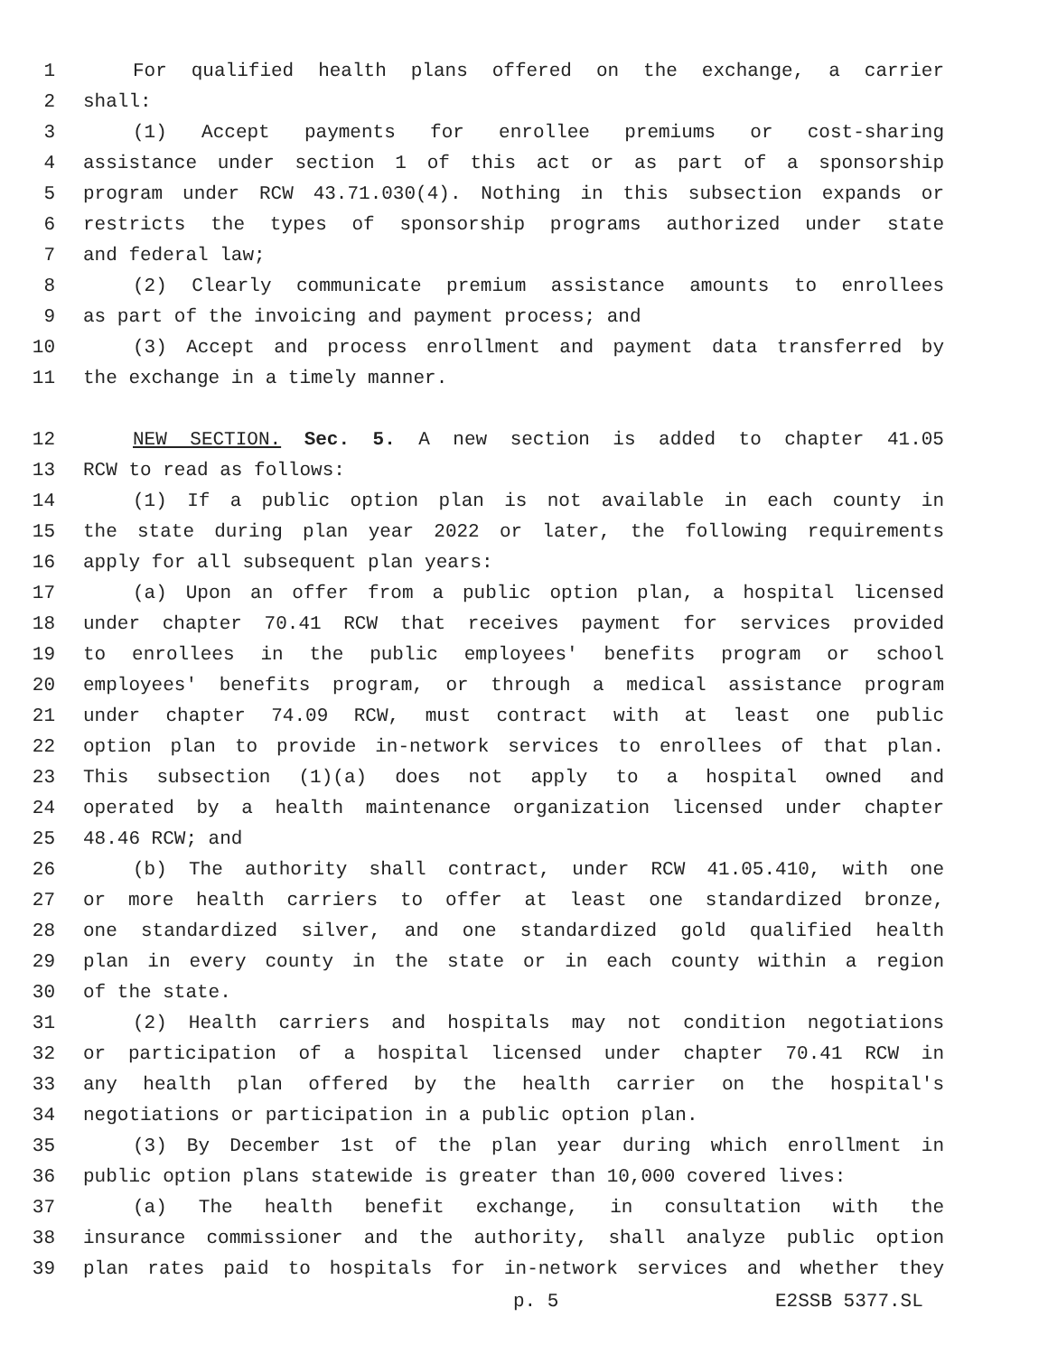1 For qualified health plans offered on the exchange, a carrier
2 shall:
3 (1) Accept payments for enrollee premiums or cost-sharing
4 assistance under section 1 of this act or as part of a sponsorship
5 program under RCW 43.71.030(4). Nothing in this subsection expands or
6 restricts the types of sponsorship programs authorized under state
7 and federal law;
8 (2) Clearly communicate premium assistance amounts to enrollees
9 as part of the invoicing and payment process; and
10 (3) Accept and process enrollment and payment data transferred by
11 the exchange in a timely manner.
12 NEW SECTION. Sec. 5. A new section is added to chapter 41.05
13 RCW to read as follows:
14 (1) If a public option plan is not available in each county in
15 the state during plan year 2022 or later, the following requirements
16 apply for all subsequent plan years:
17 (a) Upon an offer from a public option plan, a hospital licensed
18 under chapter 70.41 RCW that receives payment for services provided
19 to enrollees in the public employees' benefits program or school
20 employees' benefits program, or through a medical assistance program
21 under chapter 74.09 RCW, must contract with at least one public
22 option plan to provide in-network services to enrollees of that plan.
23 This subsection (1)(a) does not apply to a hospital owned and
24 operated by a health maintenance organization licensed under chapter
25 48.46 RCW; and
26 (b) The authority shall contract, under RCW 41.05.410, with one
27 or more health carriers to offer at least one standardized bronze,
28 one standardized silver, and one standardized gold qualified health
29 plan in every county in the state or in each county within a region
30 of the state.
31 (2) Health carriers and hospitals may not condition negotiations
32 or participation of a hospital licensed under chapter 70.41 RCW in
33 any health plan offered by the health carrier on the hospital's
34 negotiations or participation in a public option plan.
35 (3) By December 1st of the plan year during which enrollment in
36 public option plans statewide is greater than 10,000 covered lives:
37 (a) The health benefit exchange, in consultation with the
38 insurance commissioner and the authority, shall analyze public option
39 plan rates paid to hospitals for in-network services and whether they
p. 5 E2SSB 5377.SL